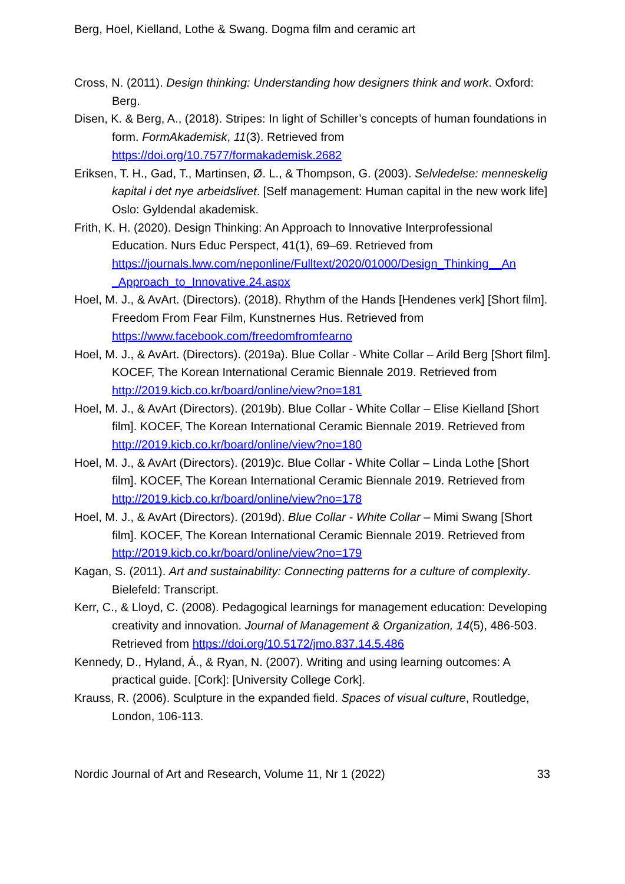Berg, Hoel, Kielland, Lothe & Swang. Dogma film and ceramic art
Cross, N. (2011). Design thinking: Understanding how designers think and work. Oxford: Berg.
Disen, K. & Berg, A., (2018). Stripes: In light of Schiller’s concepts of human foundations in form. FormAkademisk, 11(3). Retrieved from https://doi.org/10.7577/formakademisk.2682
Eriksen, T. H., Gad, T., Martinsen, Ø. L., & Thompson, G. (2003). Selvledelse: menneskelig kapital i det nye arbeidslivet. [Self management: Human capital in the new work life] Oslo: Gyldendal akademisk.
Frith, K. H. (2020). Design Thinking: An Approach to Innovative Interprofessional Education. Nurs Educ Perspect, 41(1), 69–69. Retrieved from https://journals.lww.com/neponline/Fulltext/2020/01000/Design_Thinking__An _Approach_to_Innovative.24.aspx
Hoel, M. J., & AvArt. (Directors). (2018). Rhythm of the Hands [Hendenes verk] [Short film]. Freedom From Fear Film, Kunstnernes Hus. Retrieved from https://www.facebook.com/freedomfromfearno
Hoel, M. J., & AvArt. (Directors). (2019a). Blue Collar - White Collar – Arild Berg [Short film]. KOCEF, The Korean International Ceramic Biennale 2019. Retrieved from http://2019.kicb.co.kr/board/online/view?no=181
Hoel, M. J., & AvArt (Directors). (2019b). Blue Collar - White Collar – Elise Kielland [Short film]. KOCEF, The Korean International Ceramic Biennale 2019. Retrieved from http://2019.kicb.co.kr/board/online/view?no=180
Hoel, M. J., & AvArt (Directors). (2019)c. Blue Collar - White Collar – Linda Lothe [Short film]. KOCEF, The Korean International Ceramic Biennale 2019. Retrieved from http://2019.kicb.co.kr/board/online/view?no=178
Hoel, M. J., & AvArt (Directors). (2019d). Blue Collar - White Collar – Mimi Swang [Short film]. KOCEF, The Korean International Ceramic Biennale 2019. Retrieved from http://2019.kicb.co.kr/board/online/view?no=179
Kagan, S. (2011). Art and sustainability: Connecting patterns for a culture of complexity. Bielefeld: Transcript.
Kerr, C., & Lloyd, C. (2008). Pedagogical learnings for management education: Developing creativity and innovation. Journal of Management & Organization, 14(5), 486-503. Retrieved from https://doi.org/10.5172/jmo.837.14.5.486
Kennedy, D., Hyland, Á., & Ryan, N. (2007). Writing and using learning outcomes: A practical guide. [Cork]: [University College Cork].
Krauss, R. (2006). Sculpture in the expanded field. Spaces of visual culture, Routledge, London, 106-113.
Nordic Journal of Art and Research, Volume 11, Nr 1 (2022) 33